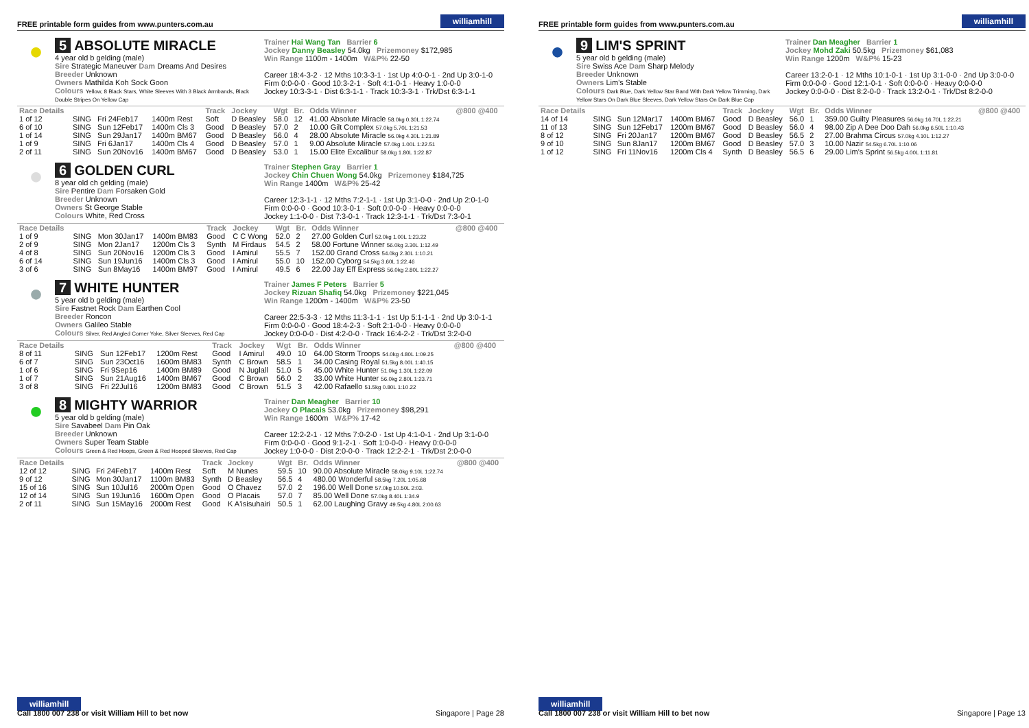FREE printable form guides from www.punters.com.au williamhill
●
5 ABSOLUTE MIRACLE
4 year old b gelding (male)
Sire Strategic Maneuver Dam Dreams And Desires
Breeder Unknown
Owners Mathilda Koh Sock Goon
Colours Yellow, 8 Black Stars, White Sleeves With 3 Black Armbands, Black Double Stripes On Yellow Cap
Trainer Hai Wang Tan Barrier 6
Jockey Danny Beasley 54.0kg Prizemoney $172,985
Win Range 1100m - 1400m W&P% 22-50
Career 18:4-3-2 · 12 Mths 10:3-3-1 · 1st Up 4:0-0-1 · 2nd Up 3:0-1-0
Firm 0:0-0-0 · Good 10:3-2-1 · Soft 4:1-0-1 · Heavy 1:0-0-0
Jockey 10:3-3-1 · Dist 6:3-1-1 · Track 10:3-3-1 · Trk/Dst 6:3-1-1
| Race Details | | | | Track | Jockey | Wgt | Br. | Odds Winner | @800 @400 |
| --- | --- | --- | --- | --- | --- | --- | --- | --- | --- |
| 1 of 12 | SING | Fri 24Feb17 | 1400m Rest | Soft | D Beasley | 58.0 | 12 | 41.00 Absolute Miracle 58.0kg 0.30L 1:22.74 | |
| 6 of 10 | SING | Sun 12Feb17 | 1400m Cls 3 | Good | D Beasley | 57.0 | 2 | 10.00 Gilt Complex 57.0kg 5.70L 1:21.53 | |
| 1 of 14 | SING | Sun 29Jan17 | 1400m BM67 | Good | D Beasley | 56.0 | 4 | 28.00 Absolute Miracle 56.0kg 4.30L 1:21.89 | |
| 1 of 9 | SING | Fri 6Jan17 | 1400m Cls 4 | Good | D Beasley | 57.0 | 1 | 9.00 Absolute Miracle 57.0kg 1.00L 1:22.51 | |
| 2 of 11 | SING | Sun 20Nov16 | 1400m BM67 | Good | D Beasley | 53.0 | 1 | 15.00 Elite Excalibur 58.0kg 1.80L 1:22.87 | |
●
6 GOLDEN CURL
8 year old ch gelding (male)
Sire Pentire Dam Forsaken Gold
Breeder Unknown
Owners St George Stable
Colours White, Red Cross
Trainer Stephen Gray Barrier 1
Jockey Chin Chuen Wong 54.0kg Prizemoney $184,725
Win Range 1400m W&P% 25-42
Career 12:3-1-1 · 12 Mths 7:2-1-1 · 1st Up 3:1-0-0 · 2nd Up 2:0-1-0
Firm 0:0-0-0 · Good 10:3-0-1 · Soft 0:0-0-0 · Heavy 0:0-0-0
Jockey 1:1-0-0 · Dist 7:3-0-1 · Track 12:3-1-1 · Trk/Dst 7:3-0-1
| Race Details | | | | Track | Jockey | Wgt | Br. | Odds Winner | @800 @400 |
| --- | --- | --- | --- | --- | --- | --- | --- | --- | --- |
| 1 of 9 | SING | Mon 30Jan17 | 1400m BM83 | Good | C C Wong | 52.0 | 2 | 27.00 Golden Curl 52.0kg 1.00L 1:23.22 | |
| 2 of 9 | SING | Mon 2Jan17 | 1200m Cls 3 | Synth | M Firdaus | 54.5 | 2 | 58.00 Fortune Winner 56.0kg 3.30L 1:12.49 | |
| 4 of 8 | SING | Sun 20Nov16 | 1200m Cls 3 | Good | I Amirul | 55.5 | 7 | 152.00 Grand Cross 54.0kg 2.30L 1:10.21 | |
| 6 of 14 | SING | Sun 19Jun16 | 1400m Cls 3 | Good | I Amirul | 55.0 | 10 | 152.00 Cyborg 54.5kg 3.60L 1:22.46 | |
| 3 of 6 | SING | Sun 8May16 | 1400m BM97 | Good | I Amirul | 49.5 | 6 | 22.00 Jay Eff Express 56.0kg 2.80L 1:22.27 | |
●
7 WHITE HUNTER
5 year old b gelding (male)
Sire Fastnet Rock Dam Earthen Cool
Breeder Roncon
Owners Galileo Stable
Colours Silver, Red Angled Corner Yoke, Silver Sleeves, Red Cap
Trainer James F Peters Barrier 5
Jockey Rizuan Shafiq 54.0kg Prizemoney $221,045
Win Range 1200m - 1400m W&P% 23-50
Career 22:5-3-3 · 12 Mths 11:3-1-1 · 1st Up 5:1-1-1 · 2nd Up 3:0-1-1
Firm 0:0-0-0 · Good 18:4-2-3 · Soft 2:1-0-0 · Heavy 0:0-0-0
Jockey 0:0-0-0 · Dist 4:2-0-0 · Track 16:4-2-2 · Trk/Dst 3:2-0-0
| Race Details | | | | Track | Jockey | Wgt | Br. | Odds Winner | @800 @400 |
| --- | --- | --- | --- | --- | --- | --- | --- | --- | --- |
| 8 of 11 | SING | Sun 12Feb17 | 1200m Rest | Good | I Amirul | 49.0 | 10 | 64.00 Storm Troops 54.0kg 4.80L 1:09.25 | |
| 6 of 7 | SING | Sun 23Oct16 | 1600m BM83 | Synth | C Brown | 58.5 | 1 | 34.00 Casing Royal 51.5kg 8.00L 1:40.15 | |
| 1 of 6 | SING | Fri 9Sep16 | 1400m BM89 | Good | N Juglall | 51.0 | 5 | 45.00 White Hunter 51.0kg 1.30L 1:22.09 | |
| 1 of 7 | SING | Sun 21Aug16 | 1400m BM67 | Good | C Brown | 56.0 | 2 | 33.00 White Hunter 56.0kg 2.80L 1:23.71 | |
| 3 of 8 | SING | Fri 22Jul16 | 1200m BM83 | Good | C Brown | 51.5 | 3 | 42.00 Rafaello 51.5kg 0.80L 1:10.22 | |
●
8 MIGHTY WARRIOR
5 year old b gelding (male)
Sire Savabeel Dam Pin Oak
Breeder Unknown
Owners Super Team Stable
Colours Green & Red Hoops, Green & Red Hooped Sleeves, Red Cap
Trainer Dan Meagher Barrier 10
Jockey O Placais 53.0kg Prizemoney $98,291
Win Range 1600m W&P% 17-42
Career 12:2-2-1 · 12 Mths 7:0-2-0 · 1st Up 4:1-0-1 · 2nd Up 3:1-0-0
Firm 0:0-0-0 · Good 9:1-2-1 · Soft 1:0-0-0 · Heavy 0:0-0-0
Jockey 1:0-0-0 · Dist 2:0-0-0 · Track 12:2-2-1 · Trk/Dst 2:0-0-0
| Race Details | | | | Track | Jockey | Wgt | Br. | Odds Winner | @800 @400 |
| --- | --- | --- | --- | --- | --- | --- | --- | --- | --- |
| 12 of 12 | SING | Fri 24Feb17 | 1400m Rest | Soft | M Nunes | 59.5 | 10 | 90.00 Absolute Miracle 58.0kg 9.10L 1:22.74 | |
| 9 of 12 | SING | Mon 30Jan17 | 1100m BM83 | Synth | D Beasley | 56.5 | 4 | 480.00 Wonderful 58.5kg 7.20L 1:05.68 | |
| 15 of 16 | SING | Sun 10Jul16 | 2000m Open | Good | O Chavez | 57.0 | 2 | 196.00 Well Done 57.0kg 10.50L 2:03. | |
| 12 of 14 | SING | Sun 19Jun16 | 1600m Open | Good | O Placais | 57.0 | 7 | 85.00 Well Done 57.0kg 8.40L 1:34.9 | |
| 2 of 11 | SING | Sun 15May16 | 2000m Rest | Good | K A'isisuhairi | 50.5 | 1 | 62.00 Laughing Gravy 49.5kg 4.80L 2:00.63 | |
williamhill
Call 1800 007 238 or visit William Hill to bet now
Singapore | Page 28
FREE printable form guides from www.punters.com.au williamhill
●
9 LIM'S SPRINT
5 year old b gelding (male)
Sire Swiss Ace Dam Sharp Melody
Breeder Unknown
Owners Lim's Stable
Colours Dark Blue, Dark Yellow Star Band With Dark Yellow Trimming, Dark Yellow Stars On Dark Blue Sleeves, Dark Yellow Stars On Dark Blue Cap
Trainer Dan Meagher Barrier 1
Jockey Mohd Zaki 50.5kg Prizemoney $61,083
Win Range 1200m W&P% 15-23
Career 13:2-0-1 · 12 Mths 10:1-0-1 · 1st Up 3:1-0-0 · 2nd Up 3:0-0-0
Firm 0:0-0-0 · Good 12:1-0-1 · Soft 0:0-0-0 · Heavy 0:0-0-0
Jockey 0:0-0-0 · Dist 8:2-0-0 · Track 13:2-0-1 · Trk/Dst 8:2-0-0
| Race Details | | | | Track | Jockey | Wgt | Br. | Odds Winner | @800 @400 |
| --- | --- | --- | --- | --- | --- | --- | --- | --- | --- |
| 14 of 14 | SING | Sun 12Mar17 | 1400m BM67 | Good | D Beasley | 56.0 | 1 | 359.00 Guilty Pleasures 56.0kg 16.70L 1:22.21 | |
| 11 of 13 | SING | Sun 12Feb17 | 1200m BM67 | Good | D Beasley | 56.0 | 4 | 98.00 Zip A Dee Doo Dah 56.0kg 6.50L 1:10.43 | |
| 8 of 12 | SING | Fri 20Jan17 | 1200m BM67 | Good | D Beasley | 56.5 | 2 | 27.00 Brahma Circus 57.0kg 4.10L 1:12.27 | |
| 9 of 10 | SING | Sun 8Jan17 | 1200m BM67 | Good | D Beasley | 57.0 | 3 | 10.00 Nazir 54.5kg 6.70L 1:10.06 | |
| 1 of 12 | SING | Fri 11Nov16 | 1200m Cls 4 | Synth | D Beasley | 56.5 | 6 | 29.00 Lim's Sprint 56.5kg 4.00L 1:11.81 | |
williamhill
Call 1800 007 238 or visit William Hill to bet now
Singapore | Page 13